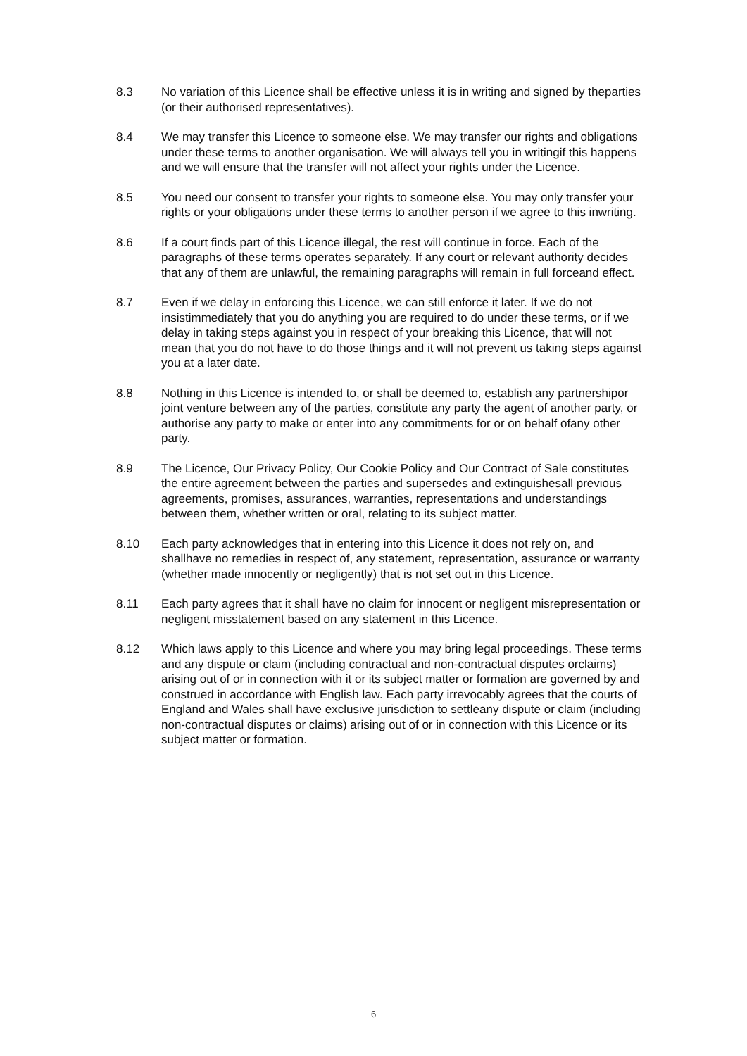8.3 No variation of this Licence shall be effective unless it is in writing and signed by theparties (or their authorised representatives).
8.4 We may transfer this Licence to someone else. We may transfer our rights and obligations under these terms to another organisation. We will always tell you in writingif this happens and we will ensure that the transfer will not affect your rights under the Licence.
8.5 You need our consent to transfer your rights to someone else. You may only transfer your rights or your obligations under these terms to another person if we agree to this inwriting.
8.6 If a court finds part of this Licence illegal, the rest will continue in force. Each of the paragraphs of these terms operates separately. If any court or relevant authority decides that any of them are unlawful, the remaining paragraphs will remain in full forceand effect.
8.7 Even if we delay in enforcing this Licence, we can still enforce it later. If we do not insistimmediately that you do anything you are required to do under these terms, or if we delay in taking steps against you in respect of your breaking this Licence, that will not mean that you do not have to do those things and it will not prevent us taking steps against you at a later date.
8.8 Nothing in this Licence is intended to, or shall be deemed to, establish any partnershipor joint venture between any of the parties, constitute any party the agent of another party, or authorise any party to make or enter into any commitments for or on behalf ofany other party.
8.9 The Licence, Our Privacy Policy, Our Cookie Policy and Our Contract of Sale constitutes the entire agreement between the parties and supersedes and extinguishesall previous agreements, promises, assurances, warranties, representations and understandings between them, whether written or oral, relating to its subject matter.
8.10 Each party acknowledges that in entering into this Licence it does not rely on, and shallhave no remedies in respect of, any statement, representation, assurance or warranty (whether made innocently or negligently) that is not set out in this Licence.
8.11 Each party agrees that it shall have no claim for innocent or negligent misrepresentation or negligent misstatement based on any statement in this Licence.
8.12 Which laws apply to this Licence and where you may bring legal proceedings. These terms and any dispute or claim (including contractual and non-contractual disputes orclaims) arising out of or in connection with it or its subject matter or formation are governed by and construed in accordance with English law. Each party irrevocably agrees that the courts of England and Wales shall have exclusive jurisdiction to settleany dispute or claim (including non-contractual disputes or claims) arising out of or in connection with this Licence or its subject matter or formation.
6